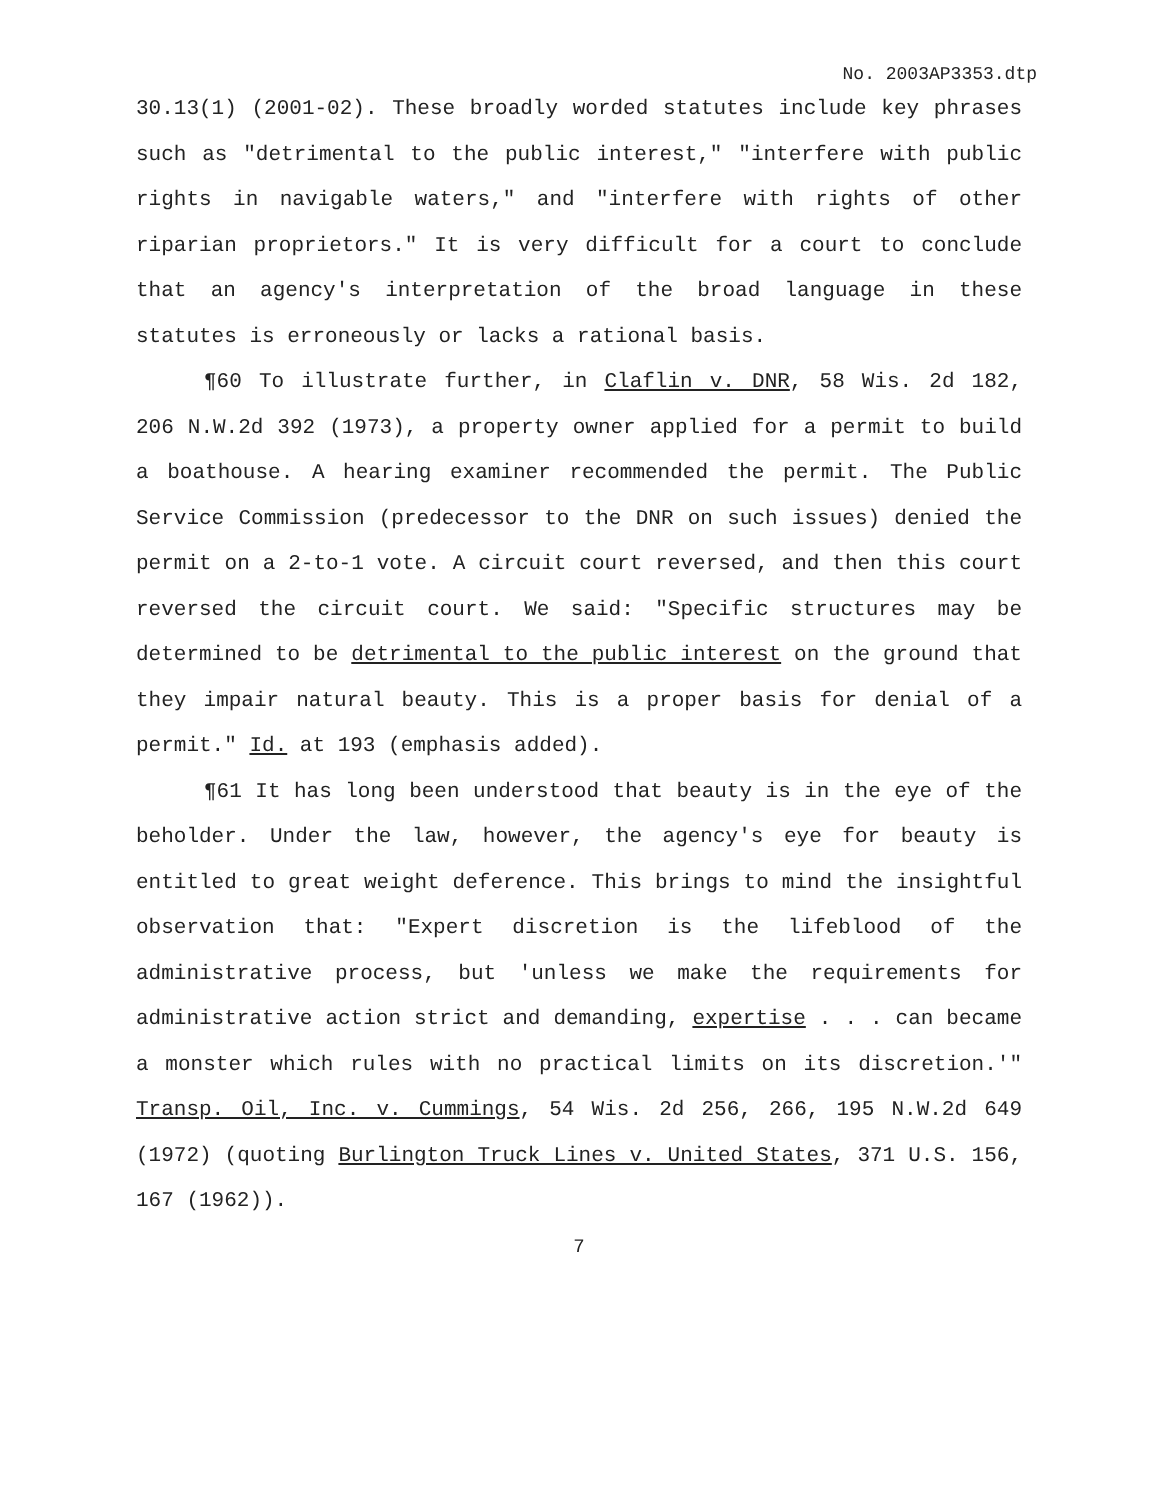No. 2003AP3353.dtp
30.13(1) (2001-02). These broadly worded statutes include key phrases such as "detrimental to the public interest," "interfere with public rights in navigable waters," and "interfere with rights of other riparian proprietors." It is very difficult for a court to conclude that an agency's interpretation of the broad language in these statutes is erroneously or lacks a rational basis.
¶60 To illustrate further, in Claflin v. DNR, 58 Wis. 2d 182, 206 N.W.2d 392 (1973), a property owner applied for a permit to build a boathouse. A hearing examiner recommended the permit. The Public Service Commission (predecessor to the DNR on such issues) denied the permit on a 2-to-1 vote. A circuit court reversed, and then this court reversed the circuit court. We said: "Specific structures may be determined to be detrimental to the public interest on the ground that they impair natural beauty. This is a proper basis for denial of a permit." Id. at 193 (emphasis added).
¶61 It has long been understood that beauty is in the eye of the beholder. Under the law, however, the agency's eye for beauty is entitled to great weight deference. This brings to mind the insightful observation that: "Expert discretion is the lifeblood of the administrative process, but 'unless we make the requirements for administrative action strict and demanding, expertise . . . can became a monster which rules with no practical limits on its discretion.'" Transp. Oil, Inc. v. Cummings, 54 Wis. 2d 256, 266, 195 N.W.2d 649 (1972) (quoting Burlington Truck Lines v. United States, 371 U.S. 156, 167 (1962)).
7